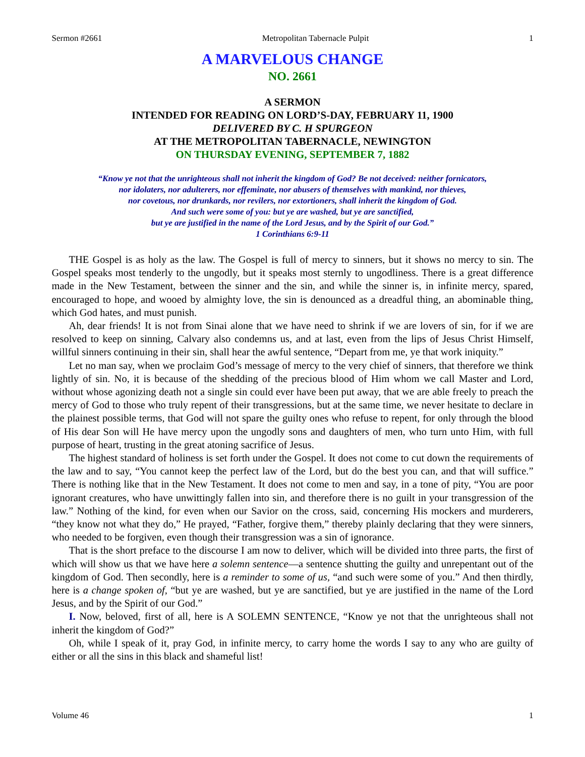Sermon #2661 Metropolitan Tabernacle Pulpit 1
A MARVELOUS CHANGE
NO. 2661
A SERMON
INTENDED FOR READING ON LORD’S-DAY, FEBRUARY 11, 1900
DELIVERED BY C. H SPURGEON
AT THE METROPOLITAN TABERNACLE, NEWINGTON
ON THURSDAY EVENING, SEPTEMBER 7, 1882
“Know ye not that the unrighteous shall not inherit the kingdom of God? Be not deceived: neither fornicators,
nor idolaters, nor adulterers, nor effeminate, nor abusers of themselves with mankind, nor thieves,
nor covetous, nor drunkards, nor revilers, nor extortioners, shall inherit the kingdom of God.
And such were some of you: but ye are washed, but ye are sanctified,
but ye are justified in the name of the Lord Jesus, and by the Spirit of our God.”
1 Corinthians 6:9-11
THE Gospel is as holy as the law. The Gospel is full of mercy to sinners, but it shows no mercy to sin. The Gospel speaks most tenderly to the ungodly, but it speaks most sternly to ungodliness. There is a great difference made in the New Testament, between the sinner and the sin, and while the sinner is, in infinite mercy, spared, encouraged to hope, and wooed by almighty love, the sin is denounced as a dreadful thing, an abominable thing, which God hates, and must punish.
Ah, dear friends! It is not from Sinai alone that we have need to shrink if we are lovers of sin, for if we are resolved to keep on sinning, Calvary also condemns us, and at last, even from the lips of Jesus Christ Himself, willful sinners continuing in their sin, shall hear the awful sentence, “Depart from me, ye that work iniquity.”
Let no man say, when we proclaim God’s message of mercy to the very chief of sinners, that therefore we think lightly of sin. No, it is because of the shedding of the precious blood of Him whom we call Master and Lord, without whose agonizing death not a single sin could ever have been put away, that we are able freely to preach the mercy of God to those who truly repent of their transgressions, but at the same time, we never hesitate to declare in the plainest possible terms, that God will not spare the guilty ones who refuse to repent, for only through the blood of His dear Son will He have mercy upon the ungodly sons and daughters of men, who turn unto Him, with full purpose of heart, trusting in the great atoning sacrifice of Jesus.
The highest standard of holiness is set forth under the Gospel. It does not come to cut down the requirements of the law and to say, “You cannot keep the perfect law of the Lord, but do the best you can, and that will suffice.” There is nothing like that in the New Testament. It does not come to men and say, in a tone of pity, “You are poor ignorant creatures, who have unwittingly fallen into sin, and therefore there is no guilt in your transgression of the law.” Nothing of the kind, for even when our Savior on the cross, said, concerning His mockers and murderers, “they know not what they do,” He prayed, “Father, forgive them,” thereby plainly declaring that they were sinners, who needed to be forgiven, even though their transgression was a sin of ignorance.
That is the short preface to the discourse I am now to deliver, which will be divided into three parts, the first of which will show us that we have here a solemn sentence—a sentence shutting the guilty and unrepentant out of the kingdom of God. Then secondly, here is a reminder to some of us, “and such were some of you.” And then thirdly, here is a change spoken of, “but ye are washed, but ye are sanctified, but ye are justified in the name of the Lord Jesus, and by the Spirit of our God.”
I. Now, beloved, first of all, here is A SOLEMN SENTENCE, “Know ye not that the unrighteous shall not inherit the kingdom of God?”
Oh, while I speak of it, pray God, in infinite mercy, to carry home the words I say to any who are guilty of either or all the sins in this black and shameful list!
Volume 46 1